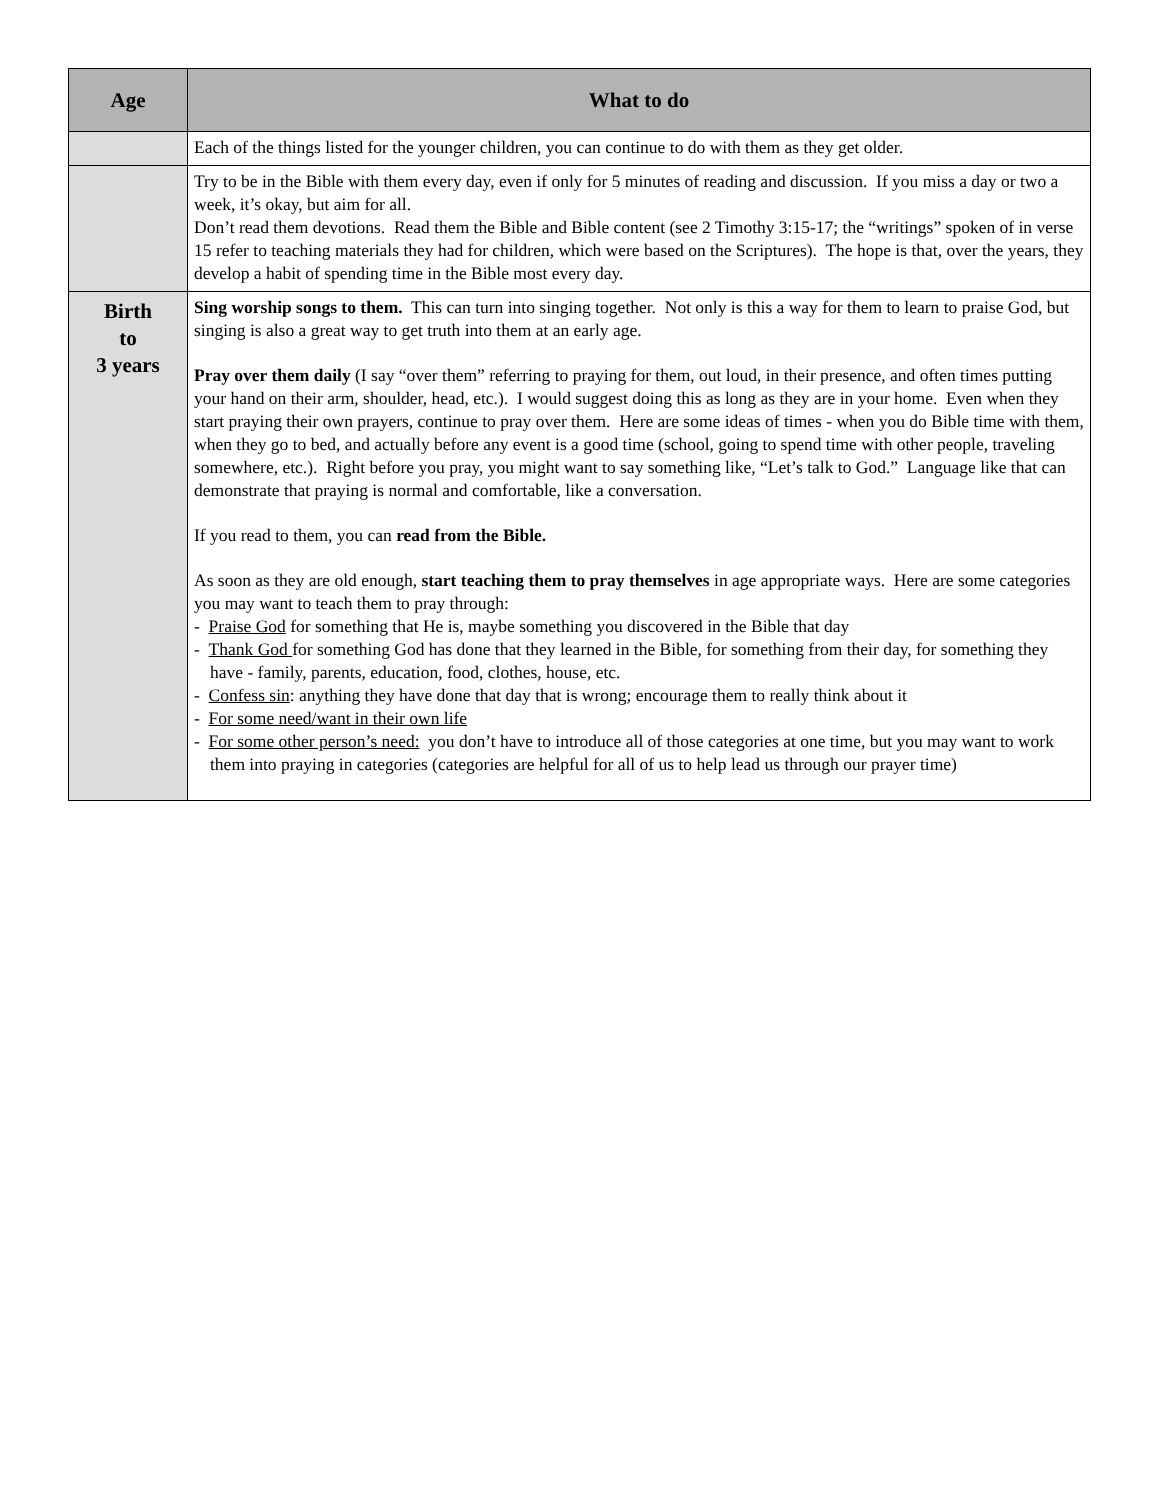| Age | What to do |
| --- | --- |
| | Each of the things listed for the younger children, you can continue to do with them as they get older. |
| | Try to be in the Bible with them every day, even if only for 5 minutes of reading and discussion. If you miss a day or two a week, it’s okay, but aim for all. Don’t read them devotions. Read them the Bible and Bible content (see 2 Timothy 3:15-17; the “writings” spoken of in verse 15 refer to teaching materials they had for children, which were based on the Scriptures). The hope is that, over the years, they develop a habit of spending time in the Bible most every day. |
| Birth to 3 years | Sing worship songs to them. This can turn into singing together. Not only is this a way for them to learn to praise God, but singing is also a great way to get truth into them at an early age. Pray over them daily (I say “over them” referring to praying for them, out loud, in their presence, and often times putting your hand on their arm, shoulder, head, etc.). I would suggest doing this as long as they are in your home. Even when they start praying their own prayers, continue to pray over them. Here are some ideas of times - when you do Bible time with them, when they go to bed, and actually before any event is a good time (school, going to spend time with other people, traveling somewhere, etc.). Right before you pray, you might want to say something like, “Let’s talk to God.” Language like that can demonstrate that praying is normal and comfortable, like a conversation. If you read to them, you can read from the Bible. As soon as they are old enough, start teaching them to pray themselves in age appropriate ways. Here are some categories you may want to teach them to pray through: - Praise God for something that He is, maybe something you discovered in the Bible that day - Thank God for something God has done that they learned in the Bible, for something from their day, for something they have - family, parents, education, food, clothes, house, etc. - Confess sin : anything they have done that day that is wrong; encourage them to really think about it - For some need/want in their own life - For some other person’s need: you don’t have to introduce all of those categories at one time, but you may want to work them into praying in categories (categories are helpful for all of us to help lead us through our prayer time) |